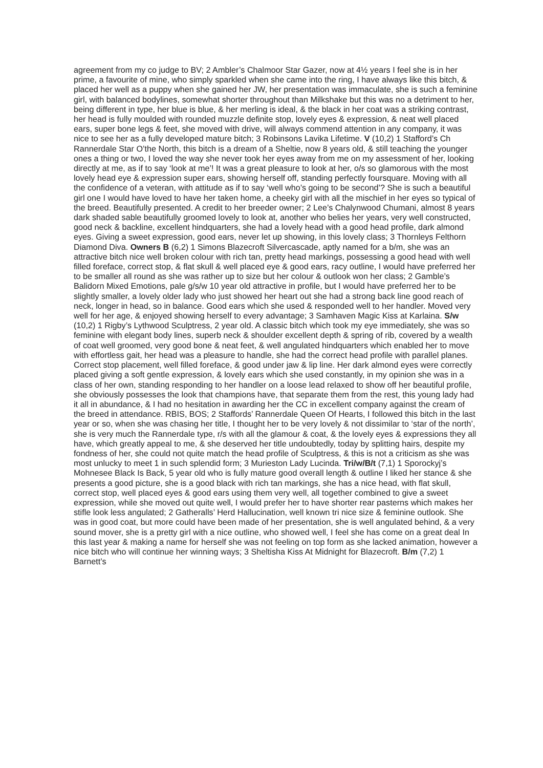agreement from my co judge to BV; 2 Ambler’s Chalmoor Star Gazer, now at 4½ years I feel she is in her prime, a favourite of mine, who simply sparkled when she came into the ring, I have always like this bitch, & placed her well as a puppy when she gained her JW, her presentation was immaculate, she is such a feminine girl, with balanced bodylines, somewhat shorter throughout than Milkshake but this was no a detriment to her, being different in type, her blue is blue, & her merling is ideal, & the black in her coat was a striking contrast, her head is fully moulded with rounded muzzle definite stop, lovely eyes & expression, & neat well placed ears, super bone legs & feet, she moved with drive, will always commend attention in any company, it was nice to see her as a fully developed mature bitch; 3 Robinsons Lavika Lifetime. V (10,2) 1 Stafford’s Ch Rannerdale Star O’the North, this bitch is a dream of a Sheltie, now 8 years old, & still teaching the younger ones a thing or two, I loved the way she never took her eyes away from me on my assessment of her, looking directly at me, as if to say ‘look at me’! It was a great pleasure to look at her, o/s so glamorous with the most lovely head eye & expression super ears, showing herself off, standing perfectly foursquare. Moving with all the confidence of a veteran, with attitude as if to say ‘well who’s going to be second’? She is such a beautiful girl one I would have loved to have her taken home, a cheeky girl with all the mischief in her eyes so typical of the breed. Beautifully presented. A credit to her breeder owner; 2 Lee’s Chalynwood Chumani, almost 8 years dark shaded sable beautifully groomed lovely to look at, another who belies her years, very well constructed, good neck & backline, excellent hindquarters, she had a lovely head with a good head profile, dark almond eyes. Giving a sweet expression, good ears, never let up showing, in this lovely class; 3 Thornleys Felthorn Diamond Diva. Owners B (6,2) 1 Simons Blazecroft Silvercascade, aptly named for a b/m, she was an attractive bitch nice well broken colour with rich tan, pretty head markings, possessing a good head with well filled foreface, correct stop, & flat skull & well placed eye & good ears, racy outline, I would have preferred her to be smaller all round as she was rather up to size but her colour & outlook won her class; 2 Gamble’s Balidorn Mixed Emotions, pale g/s/w 10 year old attractive in profile, but I would have preferred her to be slightly smaller, a lovely older lady who just showed her heart out she had a strong back line good reach of neck, longer in head, so in balance. Good ears which she used & responded well to her handler. Moved very well for her age, & enjoyed showing herself to every advantage; 3 Samhaven Magic Kiss at Karlaina. S/w (10,2) 1 Rigby’s Lythwood Sculptress, 2 year old. A classic bitch which took my eye immediately, she was so feminine with elegant body lines, superb neck & shoulder excellent depth & spring of rib, covered by a wealth of coat well groomed, very good bone & neat feet, & well angulated hindquarters which enabled her to move with effortless gait, her head was a pleasure to handle, she had the correct head profile with parallel planes. Correct stop placement, well filled foreface, & good under jaw & lip line. Her dark almond eyes were correctly placed giving a soft gentle expression, & lovely ears which she used constantly, in my opinion she was in a class of her own, standing responding to her handler on a loose lead relaxed to show off her beautiful profile, she obviously possesses the look that champions have, that separate them from the rest, this young lady had it all in abundance, & I had no hesitation in awarding her the CC in excellent company against the cream of the breed in attendance. RBIS, BOS; 2 Staffords’ Rannerdale Queen Of Hearts, I followed this bitch in the last year or so, when she was chasing her title, I thought her to be very lovely & not dissimilar to ‘star of the north’, she is very much the Rannerdale type, r/s with all the glamour & coat, & the lovely eyes & expressions they all have, which greatly appeal to me, & she deserved her title undoubtedly, today by splitting hairs, despite my fondness of her, she could not quite match the head profile of Sculptress, & this is not a criticism as she was most unlucky to meet 1 in such splendid form; 3 Murieston Lady Lucinda. Tri/w/B/t (7,1) 1 Sporockyj’s Mohnesee Black Is Back, 5 year old who is fully mature good overall length & outline I liked her stance & she presents a good picture, she is a good black with rich tan markings, she has a nice head, with flat skull, correct stop, well placed eyes & good ears using them very well, all together combined to give a sweet expression, while she moved out quite well, I would prefer her to have shorter rear pasterns which makes her stifle look less angulated; 2 Gatheralls’ Herd Hallucination, well known tri nice size & feminine outlook. She was in good coat, but more could have been made of her presentation, she is well angulated behind, & a very sound mover, she is a pretty girl with a nice outline, who showed well, I feel she has come on a great deal In this last year & making a name for herself she was not feeling on top form as she lacked animation, however a nice bitch who will continue her winning ways; 3 Sheltisha Kiss At Midnight for Blazecroft. B/m (7,2) 1 Barnett’s